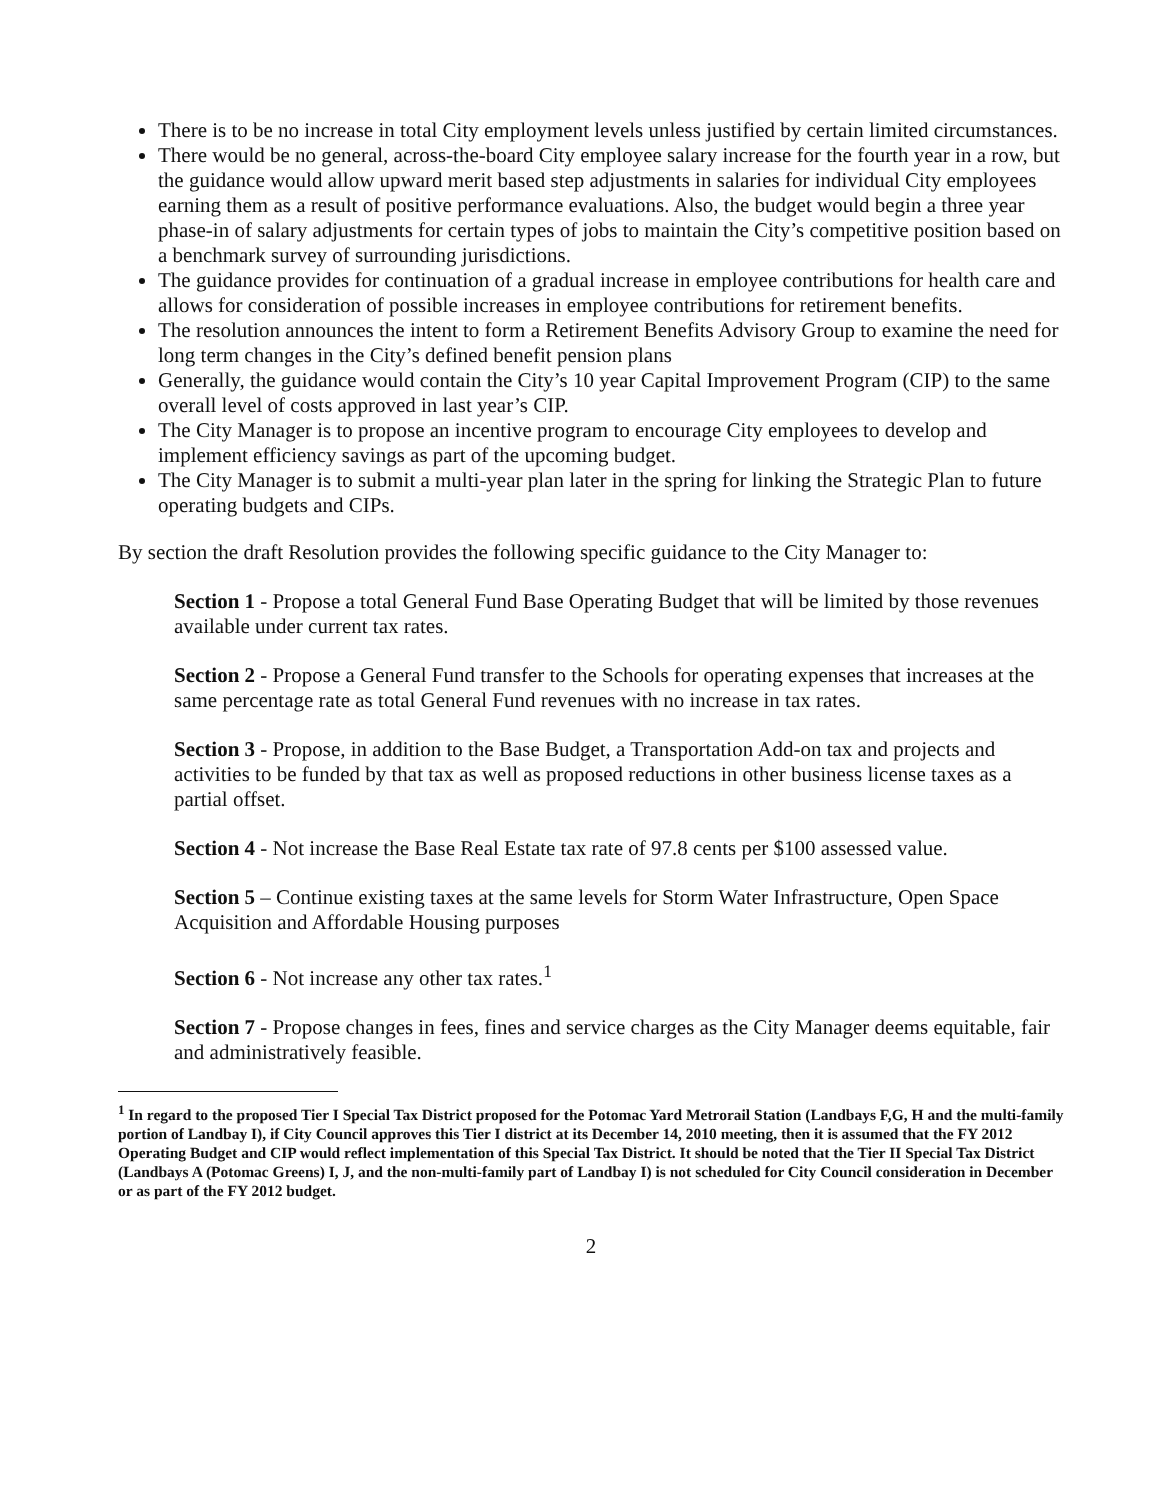There is to be no increase in total City employment levels unless justified by certain limited circumstances.
There would be no general, across-the-board City employee salary increase for the fourth year in a row, but the guidance would allow upward merit based step adjustments in salaries for individual City employees earning them as a result of positive performance evaluations. Also, the budget would begin a three year phase-in of salary adjustments for certain types of jobs to maintain the City’s competitive position based on a benchmark survey of surrounding jurisdictions.
The guidance provides for continuation of a gradual increase in employee contributions for health care and allows for consideration of possible increases in employee contributions for retirement benefits.
The resolution announces the intent to form a Retirement Benefits Advisory Group to examine the need for long term changes in the City’s defined benefit pension plans
Generally, the guidance would contain the City’s 10 year Capital Improvement Program (CIP) to the same overall level of costs approved in last year’s CIP.
The City Manager is to propose an incentive program to encourage City employees to develop and implement efficiency savings as part of the upcoming budget.
The City Manager is to submit a multi-year plan later in the spring for linking the Strategic Plan to future operating budgets and CIPs.
By section the draft Resolution provides the following specific guidance to the City Manager to:
Section 1 - Propose a total General Fund Base Operating Budget that will be limited by those revenues available under current tax rates.
Section 2 - Propose a General Fund transfer to the Schools for operating expenses that increases at the same percentage rate as total General Fund revenues with no increase in tax rates.
Section 3 - Propose, in addition to the Base Budget, a Transportation Add-on tax and projects and activities to be funded by that tax as well as proposed reductions in other business license taxes as a partial offset.
Section 4 - Not increase the Base Real Estate tax rate of 97.8 cents per $100 assessed value.
Section 5 – Continue existing taxes at the same levels for Storm Water Infrastructure, Open Space Acquisition and Affordable Housing purposes
Section 6 - Not increase any other tax rates.<sup>1</sup>
Section 7 - Propose changes in fees, fines and service charges as the City Manager deems equitable, fair and administratively feasible.
<sup>1</sup> In regard to the proposed Tier I Special Tax District proposed for the Potomac Yard Metrorail Station (Landbays F,G, H and the multi-family portion of Landbay I), if City Council approves this Tier I district at its December 14, 2010 meeting, then it is assumed that the FY 2012 Operating Budget and CIP would reflect implementation of this Special Tax District. It should be noted that the Tier II Special Tax District (Landbays A (Potomac Greens) I, J, and the non-multi-family part of Landbay I) is not scheduled for City Council consideration in December or as part of the FY 2012 budget.
2